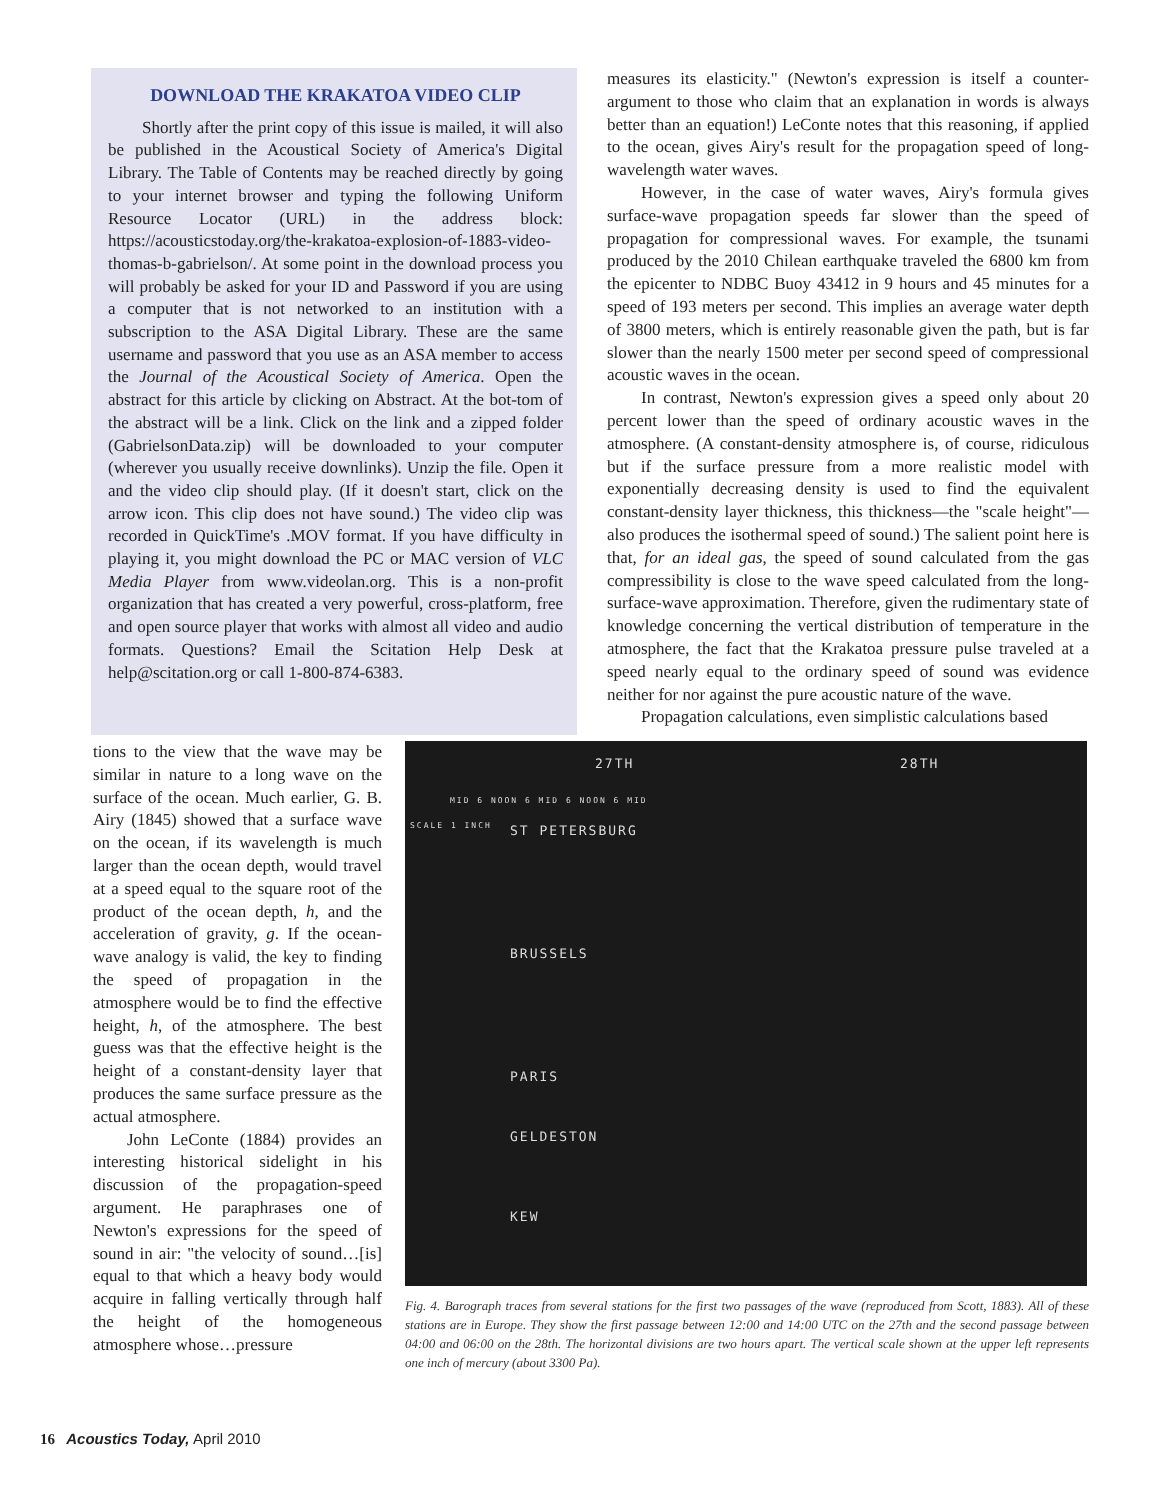DOWNLOAD THE KRAKATOA VIDEO CLIP
Shortly after the print copy of this issue is mailed, it will also be published in the Acoustical Society of America's Digital Library. The Table of Contents may be reached directly by going to your internet browser and typing the following Uniform Resource Locator (URL) in the address block: https://acousticstoday.org/the-krakatoa-explosion-of-1883-video-thomas-b-gabrielson/. At some point in the download process you will probably be asked for your ID and Password if you are using a computer that is not networked to an institution with a subscription to the ASA Digital Library. These are the same username and password that you use as an ASA member to access the Journal of the Acoustical Society of America. Open the abstract for this article by clicking on Abstract. At the bot-tom of the abstract will be a link. Click on the link and a zipped folder (GabrielsonData.zip) will be downloaded to your computer (wherever you usually receive downlinks). Unzip the file. Open it and the video clip should play. (If it doesn't start, click on the arrow icon. This clip does not have sound.) The video clip was recorded in QuickTime's .MOV format. If you have difficulty in playing it, you might download the PC or MAC version of VLC Media Player from www.videolan.org. This is a non-profit organization that has created a very powerful, cross-platform, free and open source player that works with almost all video and audio formats. Questions? Email the Scitation Help Desk at help@scitation.org or call 1-800-874-6383.
measures its elasticity." (Newton's expression is itself a counter-argument to those who claim that an explanation in words is always better than an equation!) LeConte notes that this reasoning, if applied to the ocean, gives Airy's result for the propagation speed of long-wavelength water waves.
However, in the case of water waves, Airy's formula gives surface-wave propagation speeds far slower than the speed of propagation for compressional waves. For example, the tsunami produced by the 2010 Chilean earthquake traveled the 6800 km from the epicenter to NDBC Buoy 43412 in 9 hours and 45 minutes for a speed of 193 meters per second. This implies an average water depth of 3800 meters, which is entirely reasonable given the path, but is far slower than the nearly 1500 meter per second speed of compressional acoustic waves in the ocean.
In contrast, Newton's expression gives a speed only about 20 percent lower than the speed of ordinary acoustic waves in the atmosphere. (A constant-density atmosphere is, of course, ridiculous but if the surface pressure from a more realistic model with exponentially decreasing density is used to find the equivalent constant-density layer thickness, this thickness—the "scale height"—also produces the isothermal speed of sound.) The salient point here is that, for an ideal gas, the speed of sound calculated from the gas compressibility is close to the wave speed calculated from the long-surface-wave approximation. Therefore, given the rudimentary state of knowledge concerning the vertical distribution of temperature in the atmosphere, the fact that the Krakatoa pressure pulse traveled at a speed nearly equal to the ordinary speed of sound was evidence neither for nor against the pure acoustic nature of the wave.
Propagation calculations, even simplistic calculations based
tions to the view that the wave may be similar in nature to a long wave on the surface of the ocean. Much earlier, G. B. Airy (1845) showed that a surface wave on the ocean, if its wavelength is much larger than the ocean depth, would travel at a speed equal to the square root of the product of the ocean depth, h, and the acceleration of gravity, g. If the ocean-wave analogy is valid, the key to finding the speed of propagation in the atmosphere would be to find the effective height, h, of the atmosphere. The best guess was that the effective height is the height of a constant-density layer that produces the same surface pressure as the actual atmosphere.
John LeConte (1884) provides an interesting historical sidelight in his discussion of the propagation-speed argument. He paraphrases one of Newton's expressions for the speed of sound in air: "the velocity of sound…[is] equal to that which a heavy body would acquire in falling vertically through half the height of the homogeneous atmosphere whose…pressure
27TH 28TH
MID 6 NOON 6 MID 6 NOON 6 MID
SCALE 1 INCH ST PETERSBURG
BRUSSELS
PARIS
GELDESTON
KEW
Fig. 4. Barograph traces from several stations for the first two passages of the wave (reproduced from Scott, 1883). All of these stations are in Europe. They show the first passage between 12:00 and 14:00 UTC on the 27th and the second passage between 04:00 and 06:00 on the 28th. The horizontal divisions are two hours apart. The vertical scale shown at the upper left represents one inch of mercury (about 3300 Pa).
16 Acoustics Today, April 2010